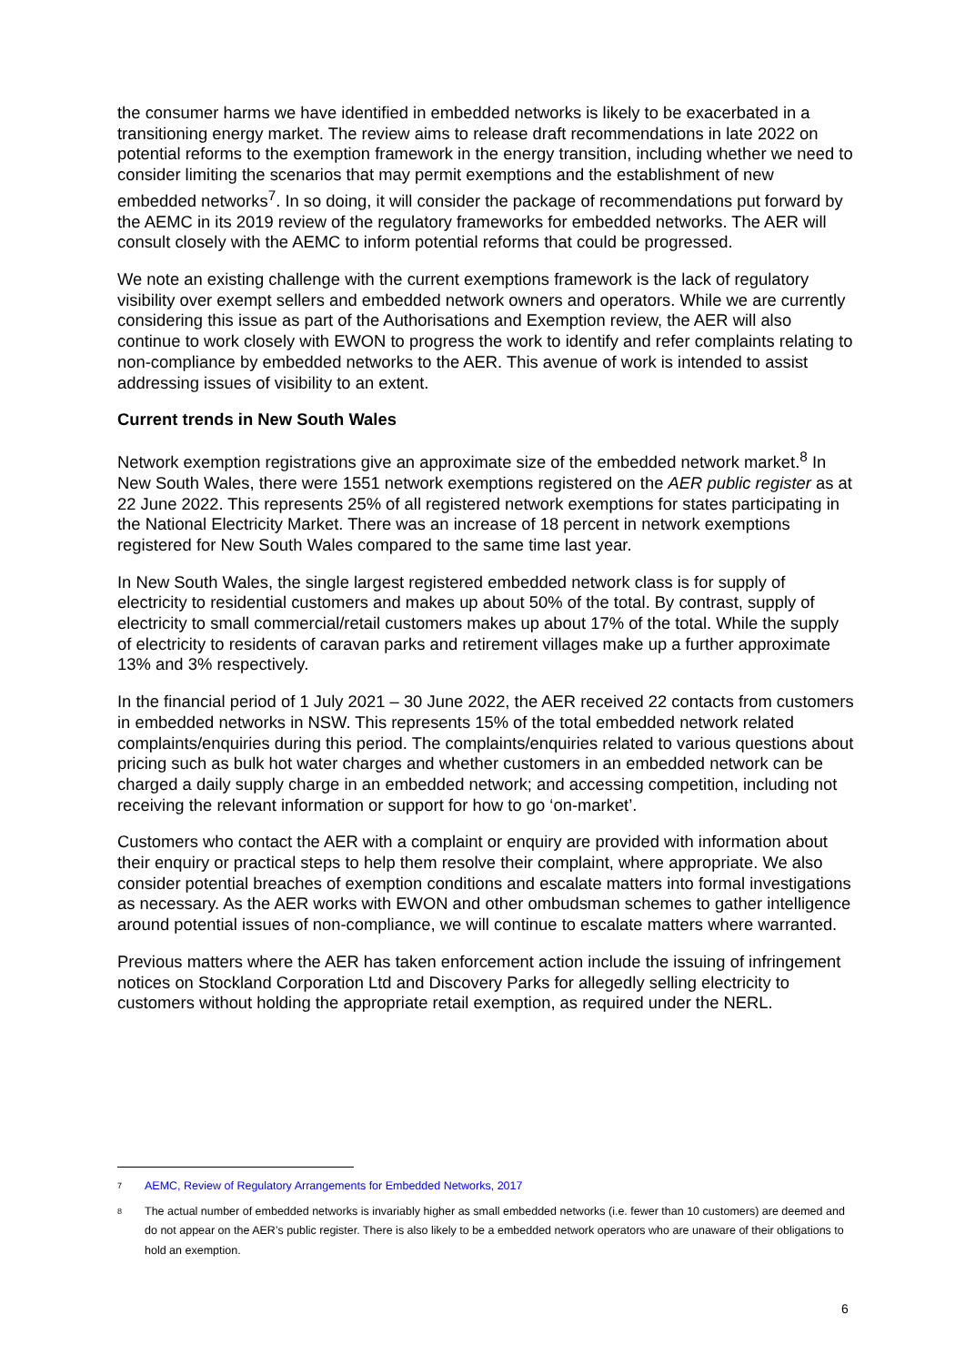the consumer harms we have identified in embedded networks is likely to be exacerbated in a transitioning energy market. The review aims to release draft recommendations in late 2022 on potential reforms to the exemption framework in the energy transition, including whether we need to consider limiting the scenarios that may permit exemptions and the establishment of new embedded networks<sup>7</sup>. In so doing, it will consider the package of recommendations put forward by the AEMC in its 2019 review of the regulatory frameworks for embedded networks. The AER will consult closely with the AEMC to inform potential reforms that could be progressed.
We note an existing challenge with the current exemptions framework is the lack of regulatory visibility over exempt sellers and embedded network owners and operators. While we are currently considering this issue as part of the Authorisations and Exemption review, the AER will also continue to work closely with EWON to progress the work to identify and refer complaints relating to non-compliance by embedded networks to the AER. This avenue of work is intended to assist addressing issues of visibility to an extent.
Current trends in New South Wales
Network exemption registrations give an approximate size of the embedded network market.<sup>8</sup> In New South Wales, there were 1551 network exemptions registered on the AER public register as at 22 June 2022. This represents 25% of all registered network exemptions for states participating in the National Electricity Market. There was an increase of 18 percent in network exemptions registered for New South Wales compared to the same time last year.
In New South Wales, the single largest registered embedded network class is for supply of electricity to residential customers and makes up about 50% of the total. By contrast, supply of electricity to small commercial/retail customers makes up about 17% of the total. While the supply of electricity to residents of caravan parks and retirement villages make up a further approximate 13% and 3% respectively.
In the financial period of 1 July 2021 – 30 June 2022, the AER received 22 contacts from customers in embedded networks in NSW. This represents 15% of the total embedded network related complaints/enquiries during this period. The complaints/enquiries related to various questions about pricing such as bulk hot water charges and whether customers in an embedded network can be charged a daily supply charge in an embedded network; and accessing competition, including not receiving the relevant information or support for how to go ‘on-market’.
Customers who contact the AER with a complaint or enquiry are provided with information about their enquiry or practical steps to help them resolve their complaint, where appropriate. We also consider potential breaches of exemption conditions and escalate matters into formal investigations as necessary. As the AER works with EWON and other ombudsman schemes to gather intelligence around potential issues of non-compliance, we will continue to escalate matters where warranted.
Previous matters where the AER has taken enforcement action include the issuing of infringement notices on Stockland Corporation Ltd and Discovery Parks for allegedly selling electricity to customers without holding the appropriate retail exemption, as required under the NERL.
7 AEMC, Review of Regulatory Arrangements for Embedded Networks, 2017
8 The actual number of embedded networks is invariably higher as small embedded networks (i.e. fewer than 10 customers) are deemed and do not appear on the AER’s public register. There is also likely to be a embedded network operators who are unaware of their obligations to hold an exemption.
6